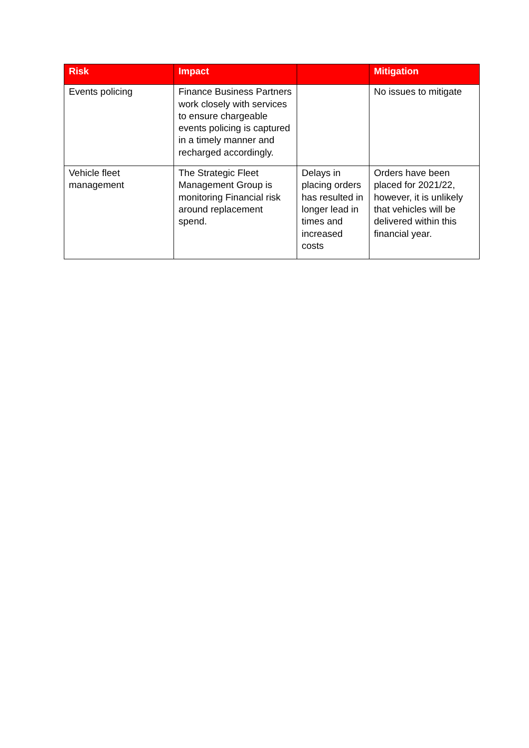| Risk | Impact | | Mitigation |
| --- | --- | --- | --- |
| Events policing | Finance Business Partners work closely with services to ensure chargeable events policing is captured in a timely manner and recharged accordingly. | | No issues to mitigate |
| Vehicle fleet management | The Strategic Fleet Management Group is monitoring Financial risk around replacement spend. | Delays in placing orders has resulted in longer lead in times and increased costs | Orders have been placed for 2021/22, however, it is unlikely that vehicles will be delivered within this financial year. |